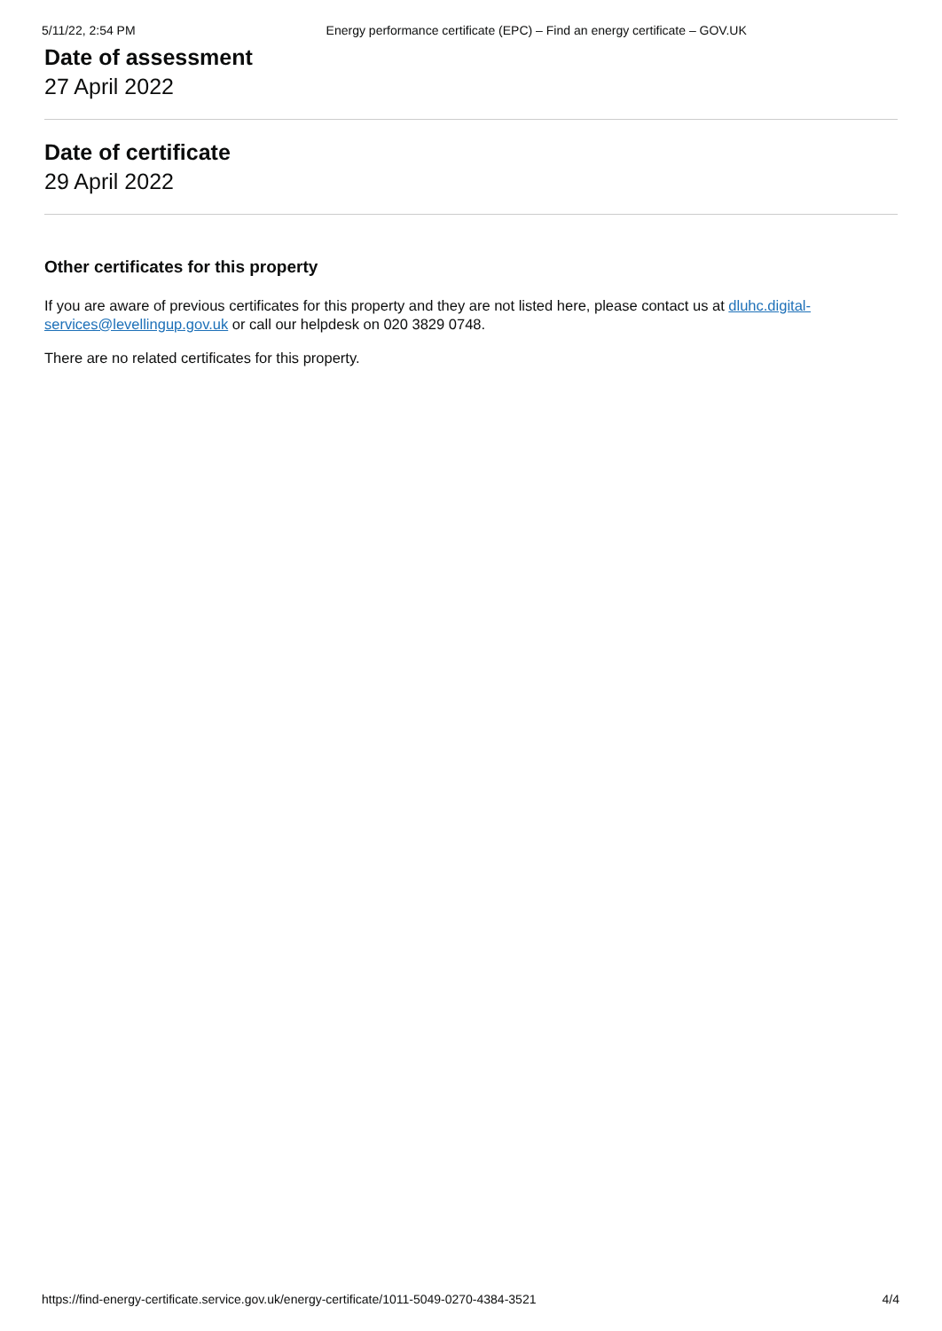5/11/22, 2:54 PM Energy performance certificate (EPC) – Find an energy certificate – GOV.UK
Date of assessment
27 April 2022
Date of certificate
29 April 2022
Other certificates for this property
If you are aware of previous certificates for this property and they are not listed here, please contact us at dluhc.digital-services@levellingup.gov.uk or call our helpdesk on 020 3829 0748.
There are no related certificates for this property.
https://find-energy-certificate.service.gov.uk/energy-certificate/1011-5049-0270-4384-3521 4/4